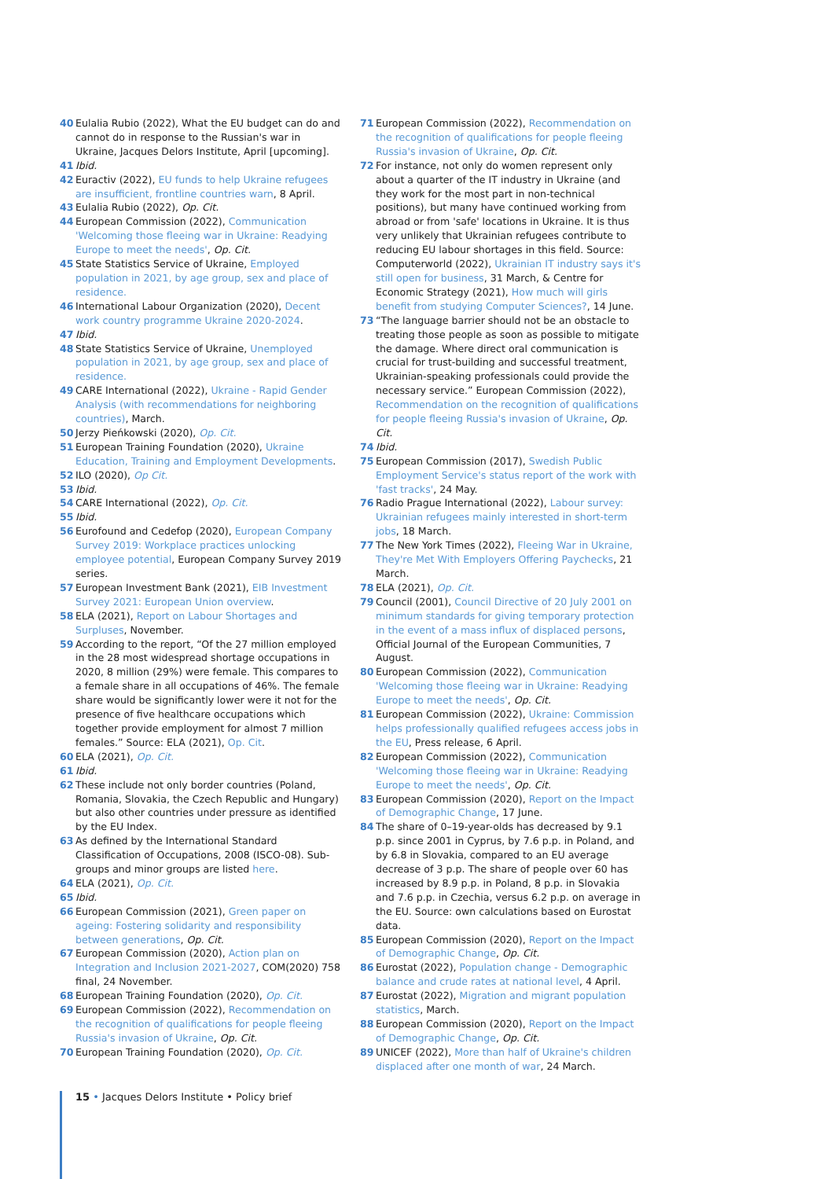40 Eulalia Rubio (2022), What the EU budget can do and cannot do in response to the Russian's war in Ukraine, Jacques Delors Institute, April [upcoming].
41 Ibid.
42 Euractiv (2022), EU funds to help Ukraine refugees are insufficient, frontline countries warn, 8 April.
43 Eulalia Rubio (2022), Op. Cit.
44 European Commission (2022), Communication 'Welcoming those fleeing war in Ukraine: Readying Europe to meet the needs', Op. Cit.
45 State Statistics Service of Ukraine, Employed population in 2021, by age group, sex and place of residence.
46 International Labour Organization (2020), Decent work country programme Ukraine 2020-2024.
47 Ibid.
48 State Statistics Service of Ukraine, Unemployed population in 2021, by age group, sex and place of residence.
49 CARE International (2022), Ukraine - Rapid Gender Analysis (with recommendations for neighboring countries), March.
50 Jerzy Pieńkowski (2020), Op. Cit.
51 European Training Foundation (2020), Ukraine Education, Training and Employment Developments.
52 ILO (2020), Op Cit.
53 Ibid.
54 CARE International (2022), Op. Cit.
55 Ibid.
56 Eurofound and Cedefop (2020), European Company Survey 2019: Workplace practices unlocking employee potential, European Company Survey 2019 series.
57 European Investment Bank (2021), EIB Investment Survey 2021: European Union overview.
58 ELA (2021), Report on Labour Shortages and Surpluses, November.
59 According to the report, “Of the 27 million employed in the 28 most widespread shortage occupations in 2020, 8 million (29%) were female. This compares to a female share in all occupations of 46%. The female share would be significantly lower were it not for the presence of five healthcare occupations which together provide employment for almost 7 million females.” Source: ELA (2021), Op. Cit.
60 ELA (2021), Op. Cit.
61 Ibid.
62 These include not only border countries (Poland, Romania, Slovakia, the Czech Republic and Hungary) but also other countries under pressure as identified by the EU Index.
63 As defined by the International Standard Classification of Occupations, 2008 (ISCO-08). Sub-groups and minor groups are listed here.
64 ELA (2021), Op. Cit.
65 Ibid.
66 European Commission (2021), Green paper on ageing: Fostering solidarity and responsibility between generations, Op. Cit.
67 European Commission (2020), Action plan on Integration and Inclusion 2021-2027, COM(2020) 758 final, 24 November.
68 European Training Foundation (2020), Op. Cit.
69 European Commission (2022), Recommendation on the recognition of qualifications for people fleeing Russia's invasion of Ukraine, Op. Cit.
70 European Training Foundation (2020), Op. Cit.
71 European Commission (2022), Recommendation on the recognition of qualifications for people fleeing Russia's invasion of Ukraine, Op. Cit.
72 For instance, not only do women represent only about a quarter of the IT industry in Ukraine (and they work for the most part in non-technical positions), but many have continued working from abroad or from 'safe' locations in Ukraine. It is thus very unlikely that Ukrainian refugees contribute to reducing EU labour shortages in this field. Source: Computerworld (2022), Ukrainian IT industry says it's still open for business, 31 March, & Centre for Economic Strategy (2021), How much will girls benefit from studying Computer Sciences?, 14 June.
73 “The language barrier should not be an obstacle to treating those people as soon as possible to mitigate the damage. Where direct oral communication is crucial for trust-building and successful treatment, Ukrainian-speaking professionals could provide the necessary service.” European Commission (2022), Recommendation on the recognition of qualifications for people fleeing Russia's invasion of Ukraine, Op. Cit.
74 Ibid.
75 European Commission (2017), Swedish Public Employment Service's status report of the work with 'fast tracks', 24 May.
76 Radio Prague International (2022), Labour survey: Ukrainian refugees mainly interested in short-term jobs, 18 March.
77 The New York Times (2022), Fleeing War in Ukraine, They're Met With Employers Offering Paychecks, 21 March.
78 ELA (2021), Op. Cit.
79 Council (2001), Council Directive of 20 July 2001 on minimum standards for giving temporary protection in the event of a mass influx of displaced persons, Official Journal of the European Communities, 7 August.
80 European Commission (2022), Communication 'Welcoming those fleeing war in Ukraine: Readying Europe to meet the needs', Op. Cit.
81 European Commission (2022), Ukraine: Commission helps professionally qualified refugees access jobs in the EU, Press release, 6 April.
82 European Commission (2022), Communication 'Welcoming those fleeing war in Ukraine: Readying Europe to meet the needs', Op. Cit.
83 European Commission (2020), Report on the Impact of Demographic Change, 17 June.
84 The share of 0–19-year-olds has decreased by 9.1 p.p. since 2001 in Cyprus, by 7.6 p.p. in Poland, and by 6.8 in Slovakia, compared to an EU average decrease of 3 p.p. The share of people over 60 has increased by 8.9 p.p. in Poland, 8 p.p. in Slovakia and 7.6 p.p. in Czechia, versus 6.2 p.p. on average in the EU. Source: own calculations based on Eurostat data.
85 European Commission (2020), Report on the Impact of Demographic Change, Op. Cit.
86 Eurostat (2022), Population change - Demographic balance and crude rates at national level, 4 April.
87 Eurostat (2022), Migration and migrant population statistics, March.
88 European Commission (2020), Report on the Impact of Demographic Change, Op. Cit.
89 UNICEF (2022), More than half of Ukraine's children displaced after one month of war, 24 March.
15 • Jacques Delors Institute • Policy brief